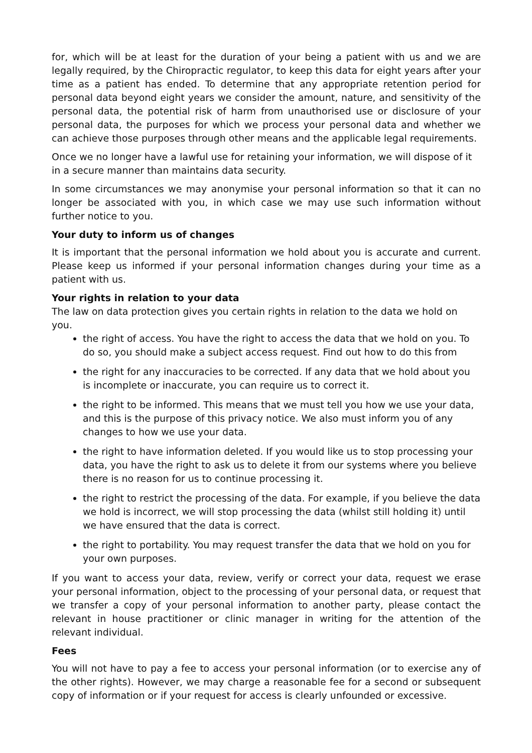for, which will be at least for the duration of your being a patient with us and we are legally required, by the Chiropractic regulator, to keep this data for eight years after your time as a patient has ended. To determine that any appropriate retention period for personal data beyond eight years we consider the amount, nature, and sensitivity of the personal data, the potential risk of harm from unauthorised use or disclosure of your personal data, the purposes for which we process your personal data and whether we can achieve those purposes through other means and the applicable legal requirements.
Once we no longer have a lawful use for retaining your information, we will dispose of it in a secure manner than maintains data security.
In some circumstances we may anonymise your personal information so that it can no longer be associated with you, in which case we may use such information without further notice to you.
Your duty to inform us of changes
It is important that the personal information we hold about you is accurate and current. Please keep us informed if your personal information changes during your time as a patient with us.
Your rights in relation to your data
The law on data protection gives you certain rights in relation to the data we hold on you.
the right of access. You have the right to access the data that we hold on you. To do so, you should make a subject access request. Find out how to do this from
the right for any inaccuracies to be corrected. If any data that we hold about you is incomplete or inaccurate, you can require us to correct it.
the right to be informed. This means that we must tell you how we use your data, and this is the purpose of this privacy notice. We also must inform you of any changes to how we use your data.
the right to have information deleted. If you would like us to stop processing your data, you have the right to ask us to delete it from our systems where you believe there is no reason for us to continue processing it.
the right to restrict the processing of the data. For example, if you believe the data we hold is incorrect, we will stop processing the data (whilst still holding it) until we have ensured that the data is correct.
the right to portability. You may request transfer the data that we hold on you for your own purposes.
If you want to access your data, review, verify or correct your data, request we erase your personal information, object to the processing of your personal data, or request that we transfer a copy of your personal information to another party, please contact the relevant in house practitioner or clinic manager in writing for the attention of the relevant individual.
Fees
You will not have to pay a fee to access your personal information (or to exercise any of the other rights). However, we may charge a reasonable fee for a second or subsequent copy of information or if your request for access is clearly unfounded or excessive.